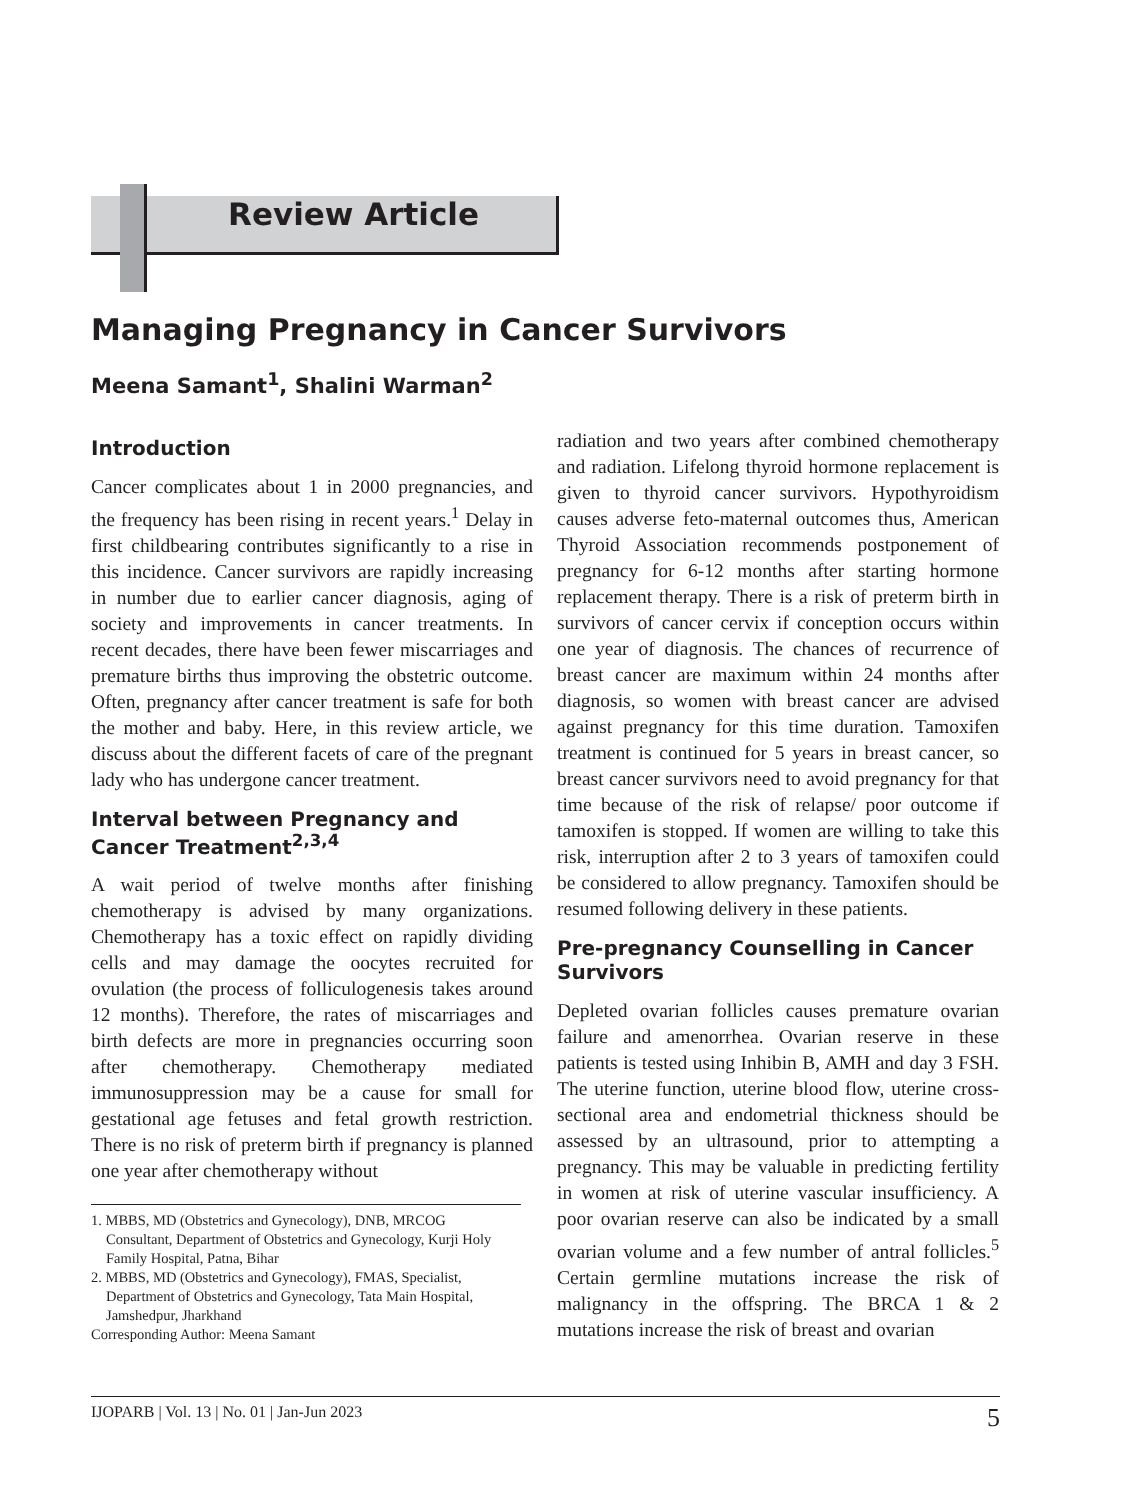Review Article
Managing Pregnancy in Cancer Survivors
Meena Samant<sup>1</sup>, Shalini Warman<sup>2</sup>
Introduction
Cancer complicates about 1 in 2000 pregnancies, and the frequency has been rising in recent years.<sup>1</sup> Delay in first childbearing contributes significantly to a rise in this incidence. Cancer survivors are rapidly increasing in number due to earlier cancer diagnosis, aging of society and improvements in cancer treatments. In recent decades, there have been fewer miscarriages and premature births thus improving the obstetric outcome. Often, pregnancy after cancer treatment is safe for both the mother and baby. Here, in this review article, we discuss about the different facets of care of the pregnant lady who has undergone cancer treatment.
Interval between Pregnancy and Cancer Treatment<sup>2,3,4</sup>
A wait period of twelve months after finishing chemotherapy is advised by many organizations. Chemotherapy has a toxic effect on rapidly dividing cells and may damage the oocytes recruited for ovulation (the process of folliculogenesis takes around 12 months). Therefore, the rates of miscarriages and birth defects are more in pregnancies occurring soon after chemotherapy. Chemotherapy mediated immunosuppression may be a cause for small for gestational age fetuses and fetal growth restriction. There is no risk of preterm birth if pregnancy is planned one year after chemotherapy without
1. MBBS, MD (Obstetrics and Gynecology), DNB, MRCOG
Consultant, Department of Obstetrics and Gynecology, Kurji Holy Family Hospital, Patna, Bihar
2. MBBS, MD (Obstetrics and Gynecology), FMAS, Specialist,
Department of Obstetrics and Gynecology, Tata Main Hospital, Jamshedpur, Jharkhand
Corresponding Author: Meena Samant
radiation and two years after combined chemotherapy and radiation. Lifelong thyroid hormone replacement is given to thyroid cancer survivors. Hypothyroidism causes adverse feto-maternal outcomes thus, American Thyroid Association recommends postponement of pregnancy for 6-12 months after starting hormone replacement therapy. There is a risk of preterm birth in survivors of cancer cervix if conception occurs within one year of diagnosis. The chances of recurrence of breast cancer are maximum within 24 months after diagnosis, so women with breast cancer are advised against pregnancy for this time duration. Tamoxifen treatment is continued for 5 years in breast cancer, so breast cancer survivors need to avoid pregnancy for that time because of the risk of relapse/ poor outcome if tamoxifen is stopped. If women are willing to take this risk, interruption after 2 to 3 years of tamoxifen could be considered to allow pregnancy. Tamoxifen should be resumed following delivery in these patients.
Pre-pregnancy Counselling in Cancer Survivors
Depleted ovarian follicles causes premature ovarian failure and amenorrhea. Ovarian reserve in these patients is tested using Inhibin B, AMH and day 3 FSH. The uterine function, uterine blood flow, uterine cross-sectional area and endometrial thickness should be assessed by an ultrasound, prior to attempting a pregnancy. This may be valuable in predicting fertility in women at risk of uterine vascular insufficiency. A poor ovarian reserve can also be indicated by a small ovarian volume and a few number of antral follicles.<sup>5</sup> Certain germline mutations increase the risk of malignancy in the offspring. The BRCA 1 & 2 mutations increase the risk of breast and ovarian
IJOPARB | Vol. 13 | No. 01 | Jan-Jun 2023 5